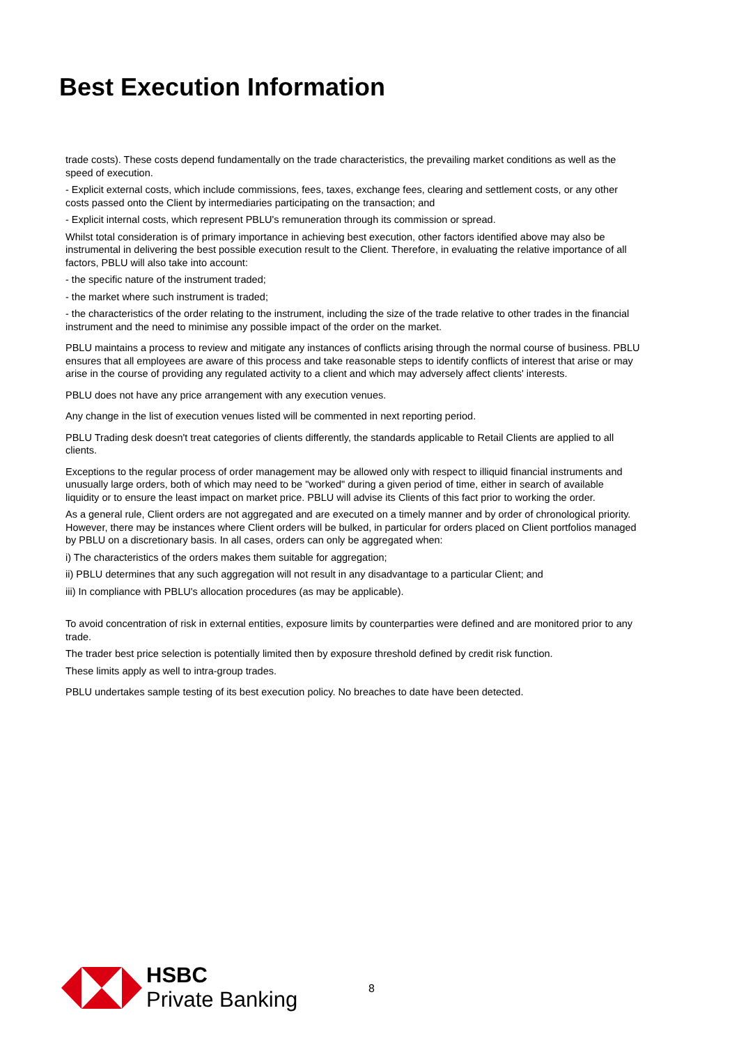Best Execution Information
trade costs). These costs depend fundamentally on the trade characteristics, the prevailing market conditions as well as the speed of execution.
- Explicit external costs, which include commissions, fees, taxes, exchange fees, clearing and settlement costs, or any other costs passed onto the Client by intermediaries participating on the transaction; and
- Explicit internal costs, which represent PBLU's remuneration through its commission or spread.
Whilst total consideration is of primary importance in achieving best execution, other factors identified above may also be instrumental in delivering the best possible execution result to the Client. Therefore, in evaluating the relative importance of all factors, PBLU will also take into account:
- the specific nature of the instrument traded;
- the market where such instrument is traded;
- the characteristics of the order relating to the instrument, including the size of the trade relative to other trades in the financial instrument and the need to minimise any possible impact of the order on the market.
PBLU maintains a process to review and mitigate any instances of conflicts arising through the normal course of business. PBLU ensures that all employees are aware of this process and take reasonable steps to identify conflicts of interest that arise or may arise in the course of providing any regulated activity to a client and which may adversely affect clients' interests.
PBLU does not have any price arrangement with any execution venues.
Any change in the list of execution venues listed will be commented in next reporting period.
PBLU Trading desk doesn't treat categories of clients differently, the standards applicable to Retail Clients are applied to all clients.
Exceptions to the regular process of order management may be allowed only with respect to illiquid financial instruments and unusually large orders, both of which may need to be "worked" during a given period of time, either in search of available liquidity or to ensure the least impact on market price. PBLU will advise its Clients of this fact prior to working the order.
As a general rule, Client orders are not aggregated and are executed on a timely manner and by order of chronological priority. However, there may be instances where Client orders will be bulked, in particular for orders placed on Client portfolios managed by PBLU on a discretionary basis. In all cases, orders can only be aggregated when:
i) The characteristics of the orders makes them suitable for aggregation;
ii) PBLU determines that any such aggregation will not result in any disadvantage to a particular Client; and
iii) In compliance with PBLU's allocation procedures (as may be applicable).
To avoid concentration of risk in external entities, exposure limits by counterparties were defined and are monitored prior to any trade.
The trader best price selection is potentially limited then by exposure threshold defined by credit risk function.
These limits apply as well to intra-group trades.
PBLU undertakes sample testing of its best execution policy. No breaches to date have been detected.
HSBC
Private Banking
8